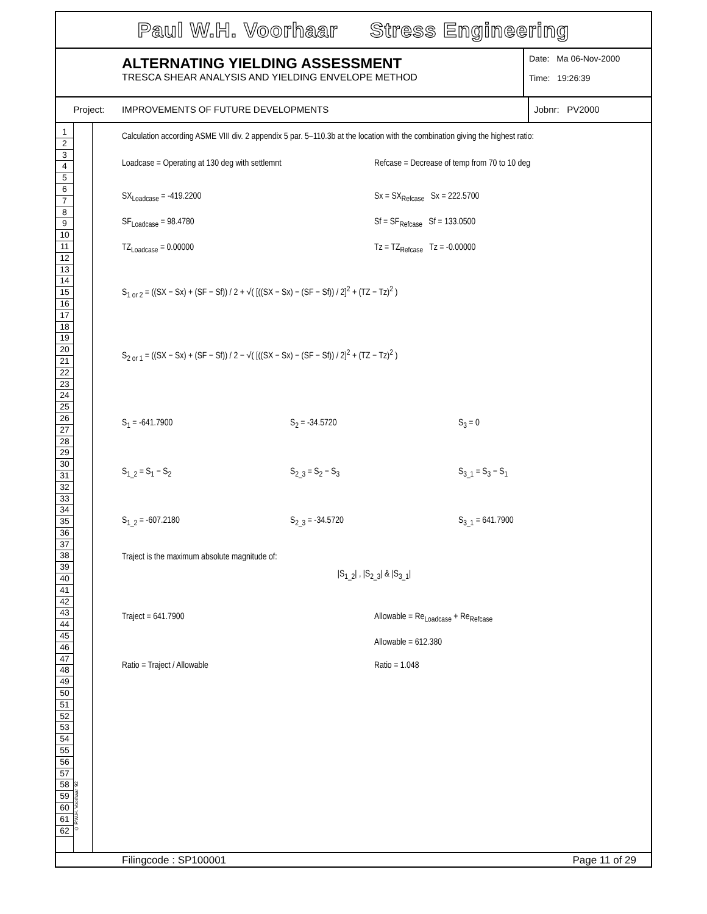Paul W.H. Voorhaar Stress Engineering
ALTERNATING YIELDING ASSESSMENT
TRESCA SHEAR ANALYSIS AND YIELDING ENVELOPE METHOD
Date: Ma 06-Nov-2000
Time: 19:26:39
Project: IMPROVEMENTS OF FUTURE DEVELOPMENTS Jobnr: PV2000
1
2
3
4
5
6
7
8
9
10
11
12
13
14
15
16
17
18
19
20
21
22
23
24
25
26
27
28
29
30
31
32
33
34
35
36
37
38
39
40
41
42
43
44
45
46
47
48
49
50
51
52
53
54
55
56
57
58
59
60
61
62
© P.W.H. Voorhaar '92
Calculation according ASME VIII div. 2 appendix 5 par. 5–110.3b at the location with the combination giving the highest ratio:
Loadcase = Operating at 130 deg with settlemnt
Refcase = Decrease of temp from 70 to 10 deg
SX<sub>Loadcase</sub> = -419.2200 Sx = SX<sub>Refcase</sub> Sx = 222.5700
SF<sub>Loadcase</sub> = 98.4780 Sf = SF<sub>Refcase</sub> Sf = 133.0500
TZ<sub>Loadcase</sub> = 0.00000 Tz = TZ<sub>Refcase</sub> Tz = -0.00000
S<sub>1 or 2</sub> = ((SX − Sx) + (SF − Sf)) / 2 + √( [((SX − Sx) − (SF − Sf)) / 2]<sup>2</sup> + (TZ − Tz)<sup>2</sup> )
S<sub>2 or 1</sub> = ((SX − Sx) + (SF − Sf)) / 2 − √( [((SX − Sx) − (SF − Sf)) / 2]<sup>2</sup> + (TZ − Tz)<sup>2</sup> )
S<sub>1</sub> = -641.7900 S<sub>2</sub> = -34.5720 S<sub>3</sub> = 0
S<sub>1_2</sub> = S<sub>1</sub> − S<sub>2</sub> S<sub>2_3</sub> = S<sub>2</sub> − S<sub>3</sub> S<sub>3_1</sub> = S<sub>3</sub> − S<sub>1</sub>
S<sub>1_2</sub> = -607.2180 S<sub>2_3</sub> = -34.5720 S<sub>3_1</sub> = 641.7900
Traject is the maximum absolute magnitude of:
|S<sub>1_2</sub>| , |S<sub>2_3</sub>| & |S<sub>3_1</sub>|
Traject = 641.7900 Allowable = Re<sub>Loadcase</sub> + Re<sub>Refcase</sub>
Allowable = 612.380
Ratio = Traject / Allowable Ratio = 1.048
Filingcode : SP100001 Page 11 of 29